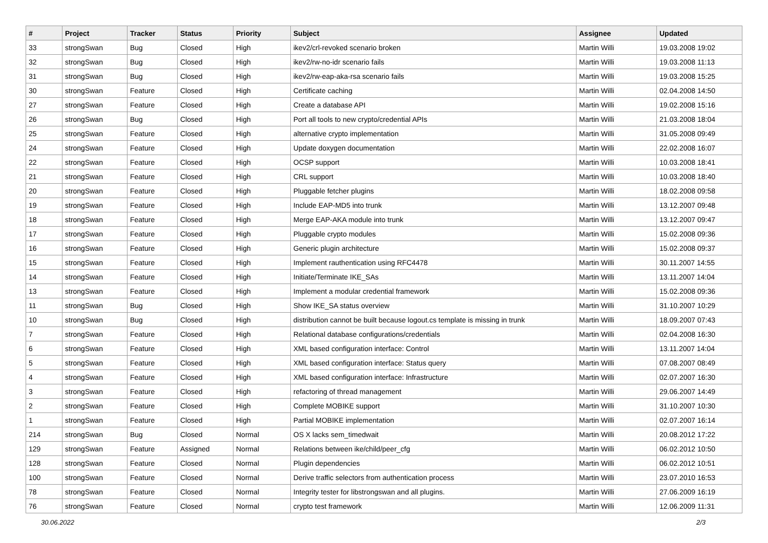| # | Project | Tracker | Status | Priority | Subject | Assignee | Updated |
| --- | --- | --- | --- | --- | --- | --- | --- |
| 33 | strongSwan | Bug | Closed | High | ikev2/crl-revoked scenario broken | Martin Willi | 19.03.2008 19:02 |
| 32 | strongSwan | Bug | Closed | High | ikev2/rw-no-idr scenario fails | Martin Willi | 19.03.2008 11:13 |
| 31 | strongSwan | Bug | Closed | High | ikev2/rw-eap-aka-rsa scenario fails | Martin Willi | 19.03.2008 15:25 |
| 30 | strongSwan | Feature | Closed | High | Certificate caching | Martin Willi | 02.04.2008 14:50 |
| 27 | strongSwan | Feature | Closed | High | Create a database API | Martin Willi | 19.02.2008 15:16 |
| 26 | strongSwan | Bug | Closed | High | Port all tools to new crypto/credential APIs | Martin Willi | 21.03.2008 18:04 |
| 25 | strongSwan | Feature | Closed | High | alternative crypto implementation | Martin Willi | 31.05.2008 09:49 |
| 24 | strongSwan | Feature | Closed | High | Update doxygen documentation | Martin Willi | 22.02.2008 16:07 |
| 22 | strongSwan | Feature | Closed | High | OCSP support | Martin Willi | 10.03.2008 18:41 |
| 21 | strongSwan | Feature | Closed | High | CRL support | Martin Willi | 10.03.2008 18:40 |
| 20 | strongSwan | Feature | Closed | High | Pluggable fetcher plugins | Martin Willi | 18.02.2008 09:58 |
| 19 | strongSwan | Feature | Closed | High | Include EAP-MD5 into trunk | Martin Willi | 13.12.2007 09:48 |
| 18 | strongSwan | Feature | Closed | High | Merge EAP-AKA module into trunk | Martin Willi | 13.12.2007 09:47 |
| 17 | strongSwan | Feature | Closed | High | Pluggable crypto modules | Martin Willi | 15.02.2008 09:36 |
| 16 | strongSwan | Feature | Closed | High | Generic plugin architecture | Martin Willi | 15.02.2008 09:37 |
| 15 | strongSwan | Feature | Closed | High | Implement rauthentication using RFC4478 | Martin Willi | 30.11.2007 14:55 |
| 14 | strongSwan | Feature | Closed | High | Initiate/Terminate IKE_SAs | Martin Willi | 13.11.2007 14:04 |
| 13 | strongSwan | Feature | Closed | High | Implement a modular credential framework | Martin Willi | 15.02.2008 09:36 |
| 11 | strongSwan | Bug | Closed | High | Show IKE_SA status overview | Martin Willi | 31.10.2007 10:29 |
| 10 | strongSwan | Bug | Closed | High | distribution cannot be built because logout.cs template is missing in trunk | Martin Willi | 18.09.2007 07:43 |
| 7 | strongSwan | Feature | Closed | High | Relational database configurations/credentials | Martin Willi | 02.04.2008 16:30 |
| 6 | strongSwan | Feature | Closed | High | XML based configuration interface: Control | Martin Willi | 13.11.2007 14:04 |
| 5 | strongSwan | Feature | Closed | High | XML based configuration interface: Status query | Martin Willi | 07.08.2007 08:49 |
| 4 | strongSwan | Feature | Closed | High | XML based configuration interface: Infrastructure | Martin Willi | 02.07.2007 16:30 |
| 3 | strongSwan | Feature | Closed | High | refactoring of thread management | Martin Willi | 29.06.2007 14:49 |
| 2 | strongSwan | Feature | Closed | High | Complete MOBIKE support | Martin Willi | 31.10.2007 10:30 |
| 1 | strongSwan | Feature | Closed | High | Partial MOBIKE implementation | Martin Willi | 02.07.2007 16:14 |
| 214 | strongSwan | Bug | Closed | Normal | OS X lacks sem_timedwait | Martin Willi | 20.08.2012 17:22 |
| 129 | strongSwan | Feature | Assigned | Normal | Relations between ike/child/peer_cfg | Martin Willi | 06.02.2012 10:50 |
| 128 | strongSwan | Feature | Closed | Normal | Plugin dependencies | Martin Willi | 06.02.2012 10:51 |
| 100 | strongSwan | Feature | Closed | Normal | Derive traffic selectors from authentication process | Martin Willi | 23.07.2010 16:53 |
| 78 | strongSwan | Feature | Closed | Normal | Integrity tester for libstrongswan and all plugins. | Martin Willi | 27.06.2009 16:19 |
| 76 | strongSwan | Feature | Closed | Normal | crypto test framework | Martin Willi | 12.06.2009 11:31 |
30.06.2022 2/3